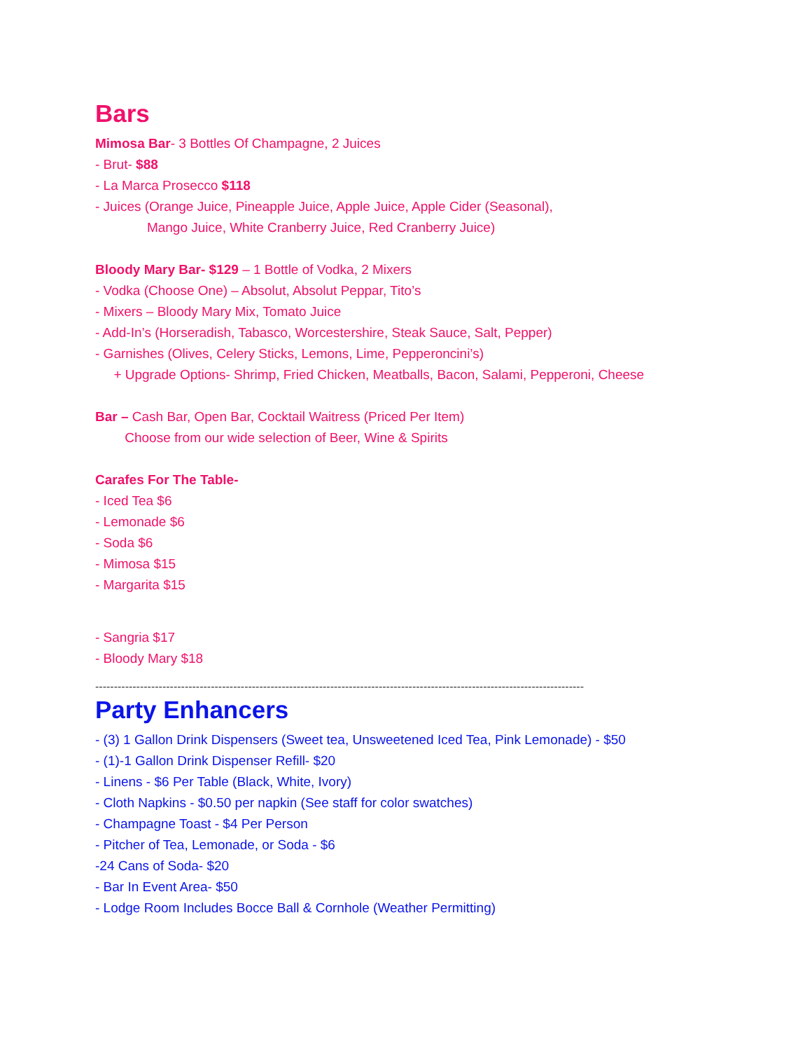Bars
Mimosa Bar- 3 Bottles Of Champagne, 2 Juices
- Brut- $88
- La Marca Prosecco $118
- Juices (Orange Juice, Pineapple Juice, Apple Juice, Apple Cider (Seasonal),
Mango Juice, White Cranberry Juice, Red Cranberry Juice)
Bloody Mary Bar- $129 – 1 Bottle of Vodka, 2 Mixers
- Vodka (Choose One) – Absolut, Absolut Peppar, Tito’s
- Mixers – Bloody Mary Mix, Tomato Juice
- Add-In’s (Horseradish, Tabasco, Worcestershire, Steak Sauce, Salt, Pepper)
- Garnishes (Olives, Celery Sticks, Lemons, Lime, Pepperoncini’s)
+ Upgrade Options- Shrimp, Fried Chicken, Meatballs, Bacon, Salami, Pepperoni, Cheese
Bar – Cash Bar, Open Bar, Cocktail Waitress (Priced Per Item)
Choose from our wide selection of Beer, Wine & Spirits
Carafes For The Table-
- Iced Tea $6
- Lemonade $6
- Soda $6
- Mimosa $15
- Margarita $15
- Sangria $17
- Bloody Mary $18
-----------------------------------------------------------------------------------------------------------------------------------
Party Enhancers
- (3) 1 Gallon Drink Dispensers (Sweet tea, Unsweetened Iced Tea, Pink Lemonade) - $50
- (1)-1 Gallon Drink Dispenser Refill- $20
- Linens - $6 Per Table (Black, White, Ivory)
- Cloth Napkins - $0.50 per napkin (See staff for color swatches)
- Champagne Toast - $4 Per Person
- Pitcher of Tea, Lemonade, or Soda - $6
-24 Cans of Soda- $20
- Bar In Event Area- $50
- Lodge Room Includes Bocce Ball & Cornhole (Weather Permitting)